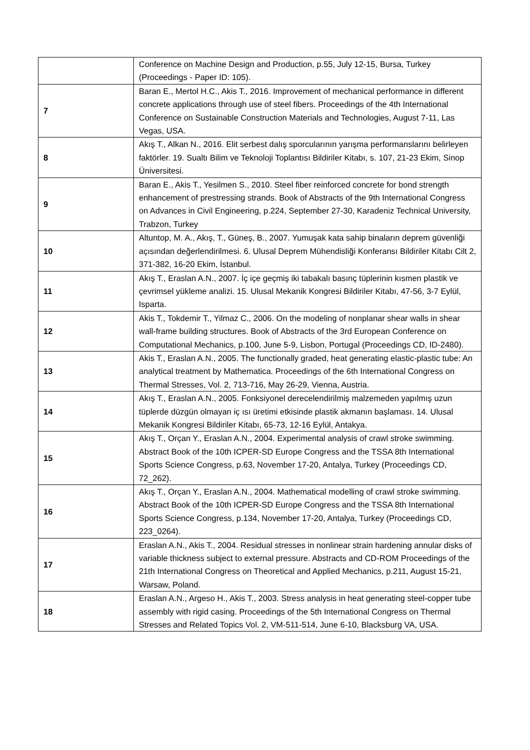| | Conference on Machine Design and Production, p.55, July 12-15, Bursa, Turkey (Proceedings - Paper ID: 105). |
| 7 | Baran E., Mertol H.C., Akis T., 2016. Improvement of mechanical performance in different concrete applications through use of steel fibers. Proceedings of the 4th International Conference on Sustainable Construction Materials and Technologies, August 7-11, Las Vegas, USA. |
| 8 | Akış T., Alkan N., 2016. Elit serbest dalış sporcularının yarışma performanslarını belirleyen faktörler. 19. Sualtı Bilim ve Teknoloji Toplantısı Bildiriler Kitabı, s. 107, 21-23 Ekim, Sinop Üniversitesi. |
| 9 | Baran E., Akis T., Yesilmen S., 2010. Steel fiber reinforced concrete for bond strength enhancement of prestressing strands. Book of Abstracts of the 9th International Congress on Advances in Civil Engineering, p.224, September 27-30, Karadeniz Technical University, Trabzon, Turkey |
| 10 | Altuntop, M. A., Akış, T., Güneş, B., 2007. Yumuşak kata sahip binaların deprem güvenliği açısından değerlendirilmesi. 6. Ulusal Deprem Mühendisliği Konferansı Bildiriler Kitabı Cilt 2, 371-382, 16-20 Ekim, İstanbul. |
| 11 | Akış T., Eraslan A.N., 2007. İç içe geçmiş iki tabakalı basınç tüplerinin kısmen plastik ve çevrimsel yükleme analizi. 15. Ulusal Mekanik Kongresi Bildiriler Kitabı, 47-56, 3-7 Eylül, Isparta. |
| 12 | Akis T., Tokdemir T., Yilmaz C., 2006. On the modeling of nonplanar shear walls in shear wall-frame building structures. Book of Abstracts of the 3rd European Conference on Computational Mechanics, p.100, June 5-9, Lisbon, Portugal (Proceedings CD, ID-2480). |
| 13 | Akis T., Eraslan A.N., 2005. The functionally graded, heat generating elastic-plastic tube: An analytical treatment by Mathematica. Proceedings of the 6th International Congress on Thermal Stresses, Vol. 2, 713-716, May 26-29, Vienna, Austria. |
| 14 | Akış T., Eraslan A.N., 2005. Fonksiyonel derecelendirilmiş malzemeden yapılmış uzun tüplerde düzgün olmayan iç ısı üretimi etkisinde plastik akmanın başlaması. 14. Ulusal Mekanik Kongresi Bildiriler Kitabı, 65-73, 12-16 Eylül, Antakya. |
| 15 | Akış T., Orçan Y., Eraslan A.N., 2004. Experimental analysis of crawl stroke swimming. Abstract Book of the 10th ICPER-SD Europe Congress and the TSSA 8th International Sports Science Congress, p.63, November 17-20, Antalya, Turkey (Proceedings CD, 72_262). |
| 16 | Akış T., Orçan Y., Eraslan A.N., 2004. Mathematical modelling of crawl stroke swimming. Abstract Book of the 10th ICPER-SD Europe Congress and the TSSA 8th International Sports Science Congress, p.134, November 17-20, Antalya, Turkey (Proceedings CD, 223_0264). |
| 17 | Eraslan A.N., Akis T., 2004. Residual stresses in nonlinear strain hardening annular disks of variable thickness subject to external pressure. Abstracts and CD-ROM Proceedings of the 21th International Congress on Theoretical and Applied Mechanics, p.211, August 15-21, Warsaw, Poland. |
| 18 | Eraslan A.N., Argeso H., Akis T., 2003. Stress analysis in heat generating steel-copper tube assembly with rigid casing. Proceedings of the 5th International Congress on Thermal Stresses and Related Topics Vol. 2, VM-511-514, June 6-10, Blacksburg VA, USA. |